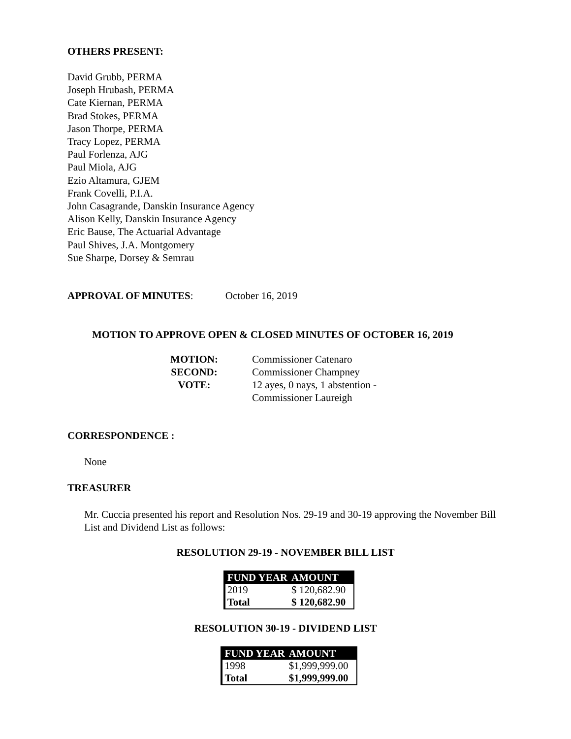OTHERS PRESENT:
David Grubb, PERMA
Joseph Hrubash, PERMA
Cate Kiernan, PERMA
Brad Stokes, PERMA
Jason Thorpe, PERMA
Tracy Lopez, PERMA
Paul Forlenza, AJG
Paul Miola, AJG
Ezio Altamura, GJEM
Frank Covelli, P.I.A.
John Casagrande, Danskin Insurance Agency
Alison Kelly, Danskin Insurance Agency
Eric Bause, The Actuarial Advantage
Paul Shives, J.A. Montgomery
Sue Sharpe, Dorsey & Semrau
APPROVAL OF MINUTES: October 16, 2019
MOTION TO APPROVE OPEN & CLOSED MINUTES OF OCTOBER 16, 2019
| MOTION: | Commissioner Catenaro |
| SECOND: | Commissioner Champney |
| VOTE: | 12 ayes, 0 nays, 1 abstention - |
| | Commissioner Laureigh |
CORRESPONDENCE :
None
TREASURER
Mr. Cuccia presented his report and Resolution Nos. 29-19 and 30-19 approving the November Bill List and Dividend List as follows:
RESOLUTION 29-19 - NOVEMBER BILL LIST
| FUND YEAR | AMOUNT |
| --- | --- |
| 2019 | $ 120,682.90 |
| Total | $ 120,682.90 |
RESOLUTION 30-19 - DIVIDEND LIST
| FUND YEAR | AMOUNT |
| --- | --- |
| 1998 | $1,999,999.00 |
| Total | $1,999,999.00 |